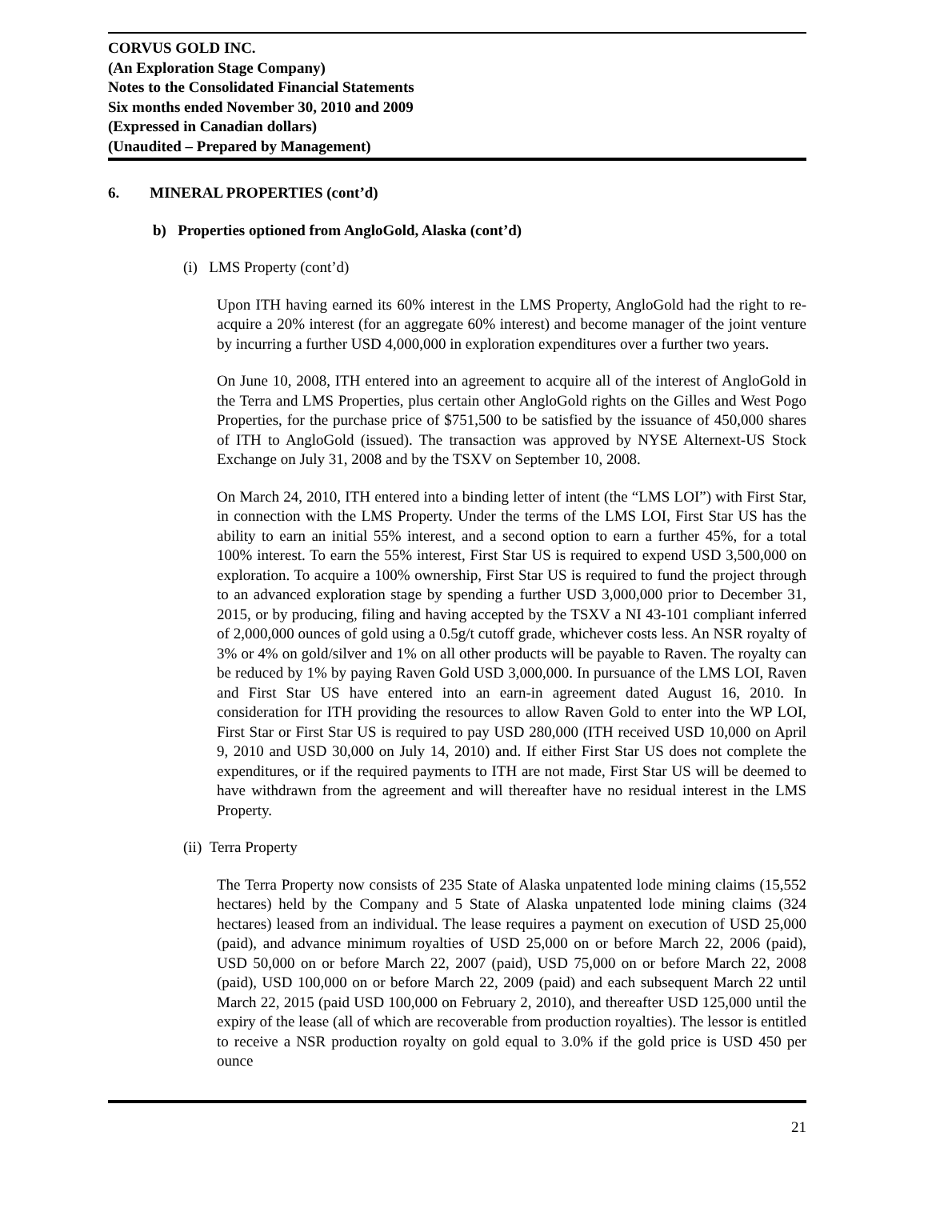CORVUS GOLD INC.
(An Exploration Stage Company)
Notes to the Consolidated Financial Statements
Six months ended November 30, 2010 and 2009
(Expressed in Canadian dollars)
(Unaudited – Prepared by Management)
6. MINERAL PROPERTIES (cont’d)
b) Properties optioned from AngloGold, Alaska (cont’d)
(i) LMS Property (cont’d)
Upon ITH having earned its 60% interest in the LMS Property, AngloGold had the right to re-acquire a 20% interest (for an aggregate 60% interest) and become manager of the joint venture by incurring a further USD 4,000,000 in exploration expenditures over a further two years.
On June 10, 2008, ITH entered into an agreement to acquire all of the interest of AngloGold in the Terra and LMS Properties, plus certain other AngloGold rights on the Gilles and West Pogo Properties, for the purchase price of $751,500 to be satisfied by the issuance of 450,000 shares of ITH to AngloGold (issued). The transaction was approved by NYSE Alternext-US Stock Exchange on July 31, 2008 and by the TSXV on September 10, 2008.
On March 24, 2010, ITH entered into a binding letter of intent (the “LMS LOI”) with First Star, in connection with the LMS Property. Under the terms of the LMS LOI, First Star US has the ability to earn an initial 55% interest, and a second option to earn a further 45%, for a total 100% interest. To earn the 55% interest, First Star US is required to expend USD 3,500,000 on exploration. To acquire a 100% ownership, First Star US is required to fund the project through to an advanced exploration stage by spending a further USD 3,000,000 prior to December 31, 2015, or by producing, filing and having accepted by the TSXV a NI 43-101 compliant inferred of 2,000,000 ounces of gold using a 0.5g/t cutoff grade, whichever costs less. An NSR royalty of 3% or 4% on gold/silver and 1% on all other products will be payable to Raven. The royalty can be reduced by 1% by paying Raven Gold USD 3,000,000. In pursuance of the LMS LOI, Raven and First Star US have entered into an earn-in agreement dated August 16, 2010. In consideration for ITH providing the resources to allow Raven Gold to enter into the WP LOI, First Star or First Star US is required to pay USD 280,000 (ITH received USD 10,000 on April 9, 2010 and USD 30,000 on July 14, 2010) and. If either First Star US does not complete the expenditures, or if the required payments to ITH are not made, First Star US will be deemed to have withdrawn from the agreement and will thereafter have no residual interest in the LMS Property.
(ii) Terra Property
The Terra Property now consists of 235 State of Alaska unpatented lode mining claims (15,552 hectares) held by the Company and 5 State of Alaska unpatented lode mining claims (324 hectares) leased from an individual. The lease requires a payment on execution of USD 25,000 (paid), and advance minimum royalties of USD 25,000 on or before March 22, 2006 (paid), USD 50,000 on or before March 22, 2007 (paid), USD 75,000 on or before March 22, 2008 (paid), USD 100,000 on or before March 22, 2009 (paid) and each subsequent March 22 until March 22, 2015 (paid USD 100,000 on February 2, 2010), and thereafter USD 125,000 until the expiry of the lease (all of which are recoverable from production royalties). The lessor is entitled to receive a NSR production royalty on gold equal to 3.0% if the gold price is USD 450 per ounce
21